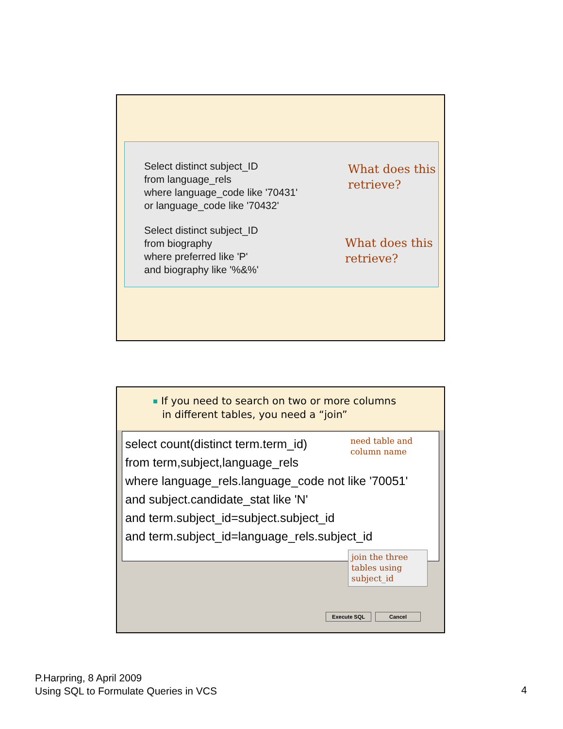Select distinct subject_ID
from language_rels
where language_code like '70431'
or language_code like '70432'
Select distinct subject_ID
from biography
where preferred like 'P'
and biography like '%&%'
What does this
retrieve?
What does this
retrieve?
If you need to search on two or more columns
in different tables, you need a “join”
need table and
column name
select count(distinct term.term_id)
from term,subject,language_rels
where language_rels.language_code not like '70051'
and subject.candidate_stat like 'N'
and term.subject_id=subject.subject_id
and term.subject_id=language_rels.subject_id
join the three
tables using
subject_id
Execute SQL Cancel
P.Harpring, 8 April 2009
Using SQL to Formulate Queries in VCS
4